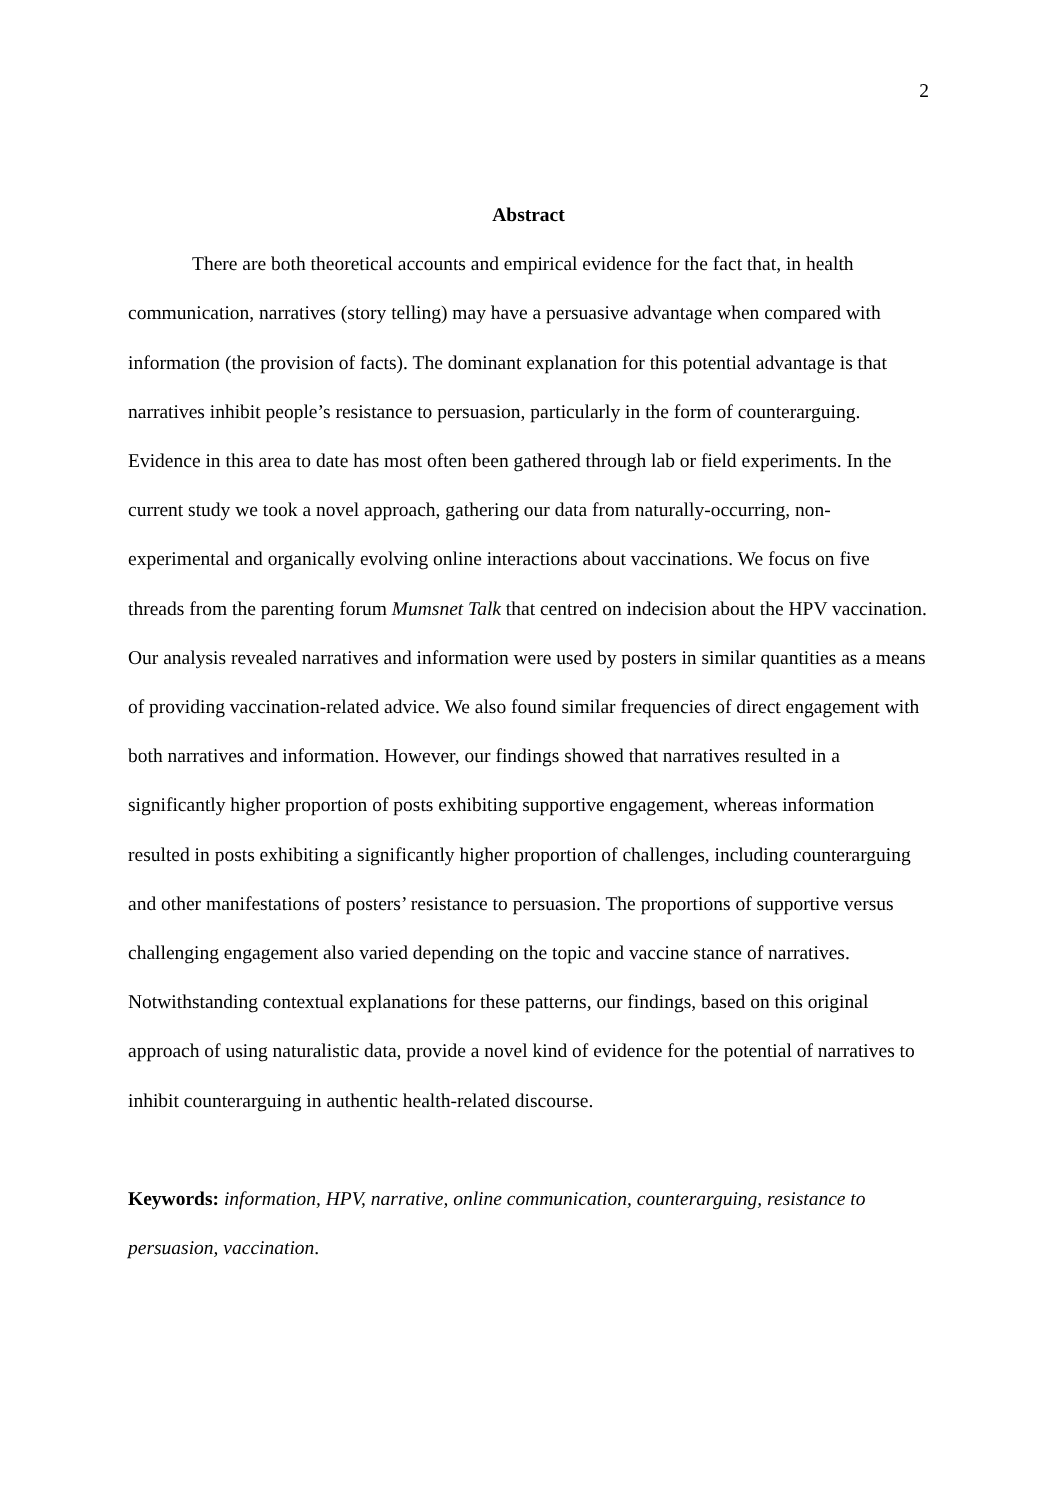2
Abstract
There are both theoretical accounts and empirical evidence for the fact that, in health communication, narratives (story telling) may have a persuasive advantage when compared with information (the provision of facts). The dominant explanation for this potential advantage is that narratives inhibit people’s resistance to persuasion, particularly in the form of counterarguing. Evidence in this area to date has most often been gathered through lab or field experiments. In the current study we took a novel approach, gathering our data from naturally-occurring, non-experimental and organically evolving online interactions about vaccinations. We focus on five threads from the parenting forum Mumsnet Talk that centred on indecision about the HPV vaccination. Our analysis revealed narratives and information were used by posters in similar quantities as a means of providing vaccination-related advice. We also found similar frequencies of direct engagement with both narratives and information. However, our findings showed that narratives resulted in a significantly higher proportion of posts exhibiting supportive engagement, whereas information resulted in posts exhibiting a significantly higher proportion of challenges, including counterarguing and other manifestations of posters’ resistance to persuasion. The proportions of supportive versus challenging engagement also varied depending on the topic and vaccine stance of narratives. Notwithstanding contextual explanations for these patterns, our findings, based on this original approach of using naturalistic data, provide a novel kind of evidence for the potential of narratives to inhibit counterarguing in authentic health-related discourse.
Keywords: information, HPV, narrative, online communication, counterarguing, resistance to persuasion, vaccination.